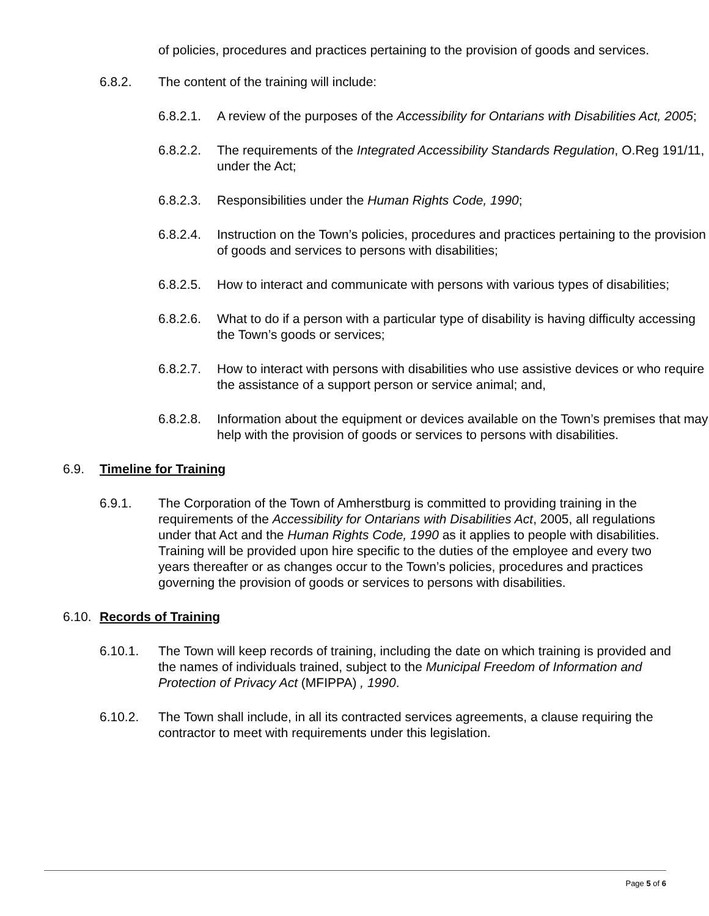of policies, procedures and practices pertaining to the provision of goods and services.
6.8.2. The content of the training will include:
6.8.2.1.
A review of the purposes of the Accessibility for Ontarians with Disabilities Act, 2005;
6.8.2.2.
The requirements of the Integrated Accessibility Standards Regulation, O.Reg 191/11, under the Act;
6.8.2.3.
Responsibilities under the Human Rights Code, 1990;
6.8.2.4.
Instruction on the Town’s policies, procedures and practices pertaining to the provision of goods and services to persons with disabilities;
6.8.2.5.
How to interact and communicate with persons with various types of disabilities;
6.8.2.6.
What to do if a person with a particular type of disability is having difficulty accessing the Town’s goods or services;
6.8.2.7.
How to interact with persons with disabilities who use assistive devices or who require the assistance of a support person or service animal; and,
6.8.2.8.
Information about the equipment or devices available on the Town’s premises that may help with the provision of goods or services to persons with disabilities.
6.9. Timeline for Training
6.9.1. The Corporation of the Town of Amherstburg is committed to providing training in the requirements of the Accessibility for Ontarians with Disabilities Act, 2005, all regulations under that Act and the Human Rights Code, 1990 as it applies to people with disabilities. Training will be provided upon hire specific to the duties of the employee and every two years thereafter or as changes occur to the Town’s policies, procedures and practices governing the provision of goods or services to persons with disabilities.
6.10.
Records of Training
6.10.1. The Town will keep records of training, including the date on which training is provided and the names of individuals trained, subject to the Municipal Freedom of Information and Protection of Privacy Act (MFIPPA) , 1990.
6.10.2. The Town shall include, in all its contracted services agreements, a clause requiring the contractor to meet with requirements under this legislation.
Page 5 of 6